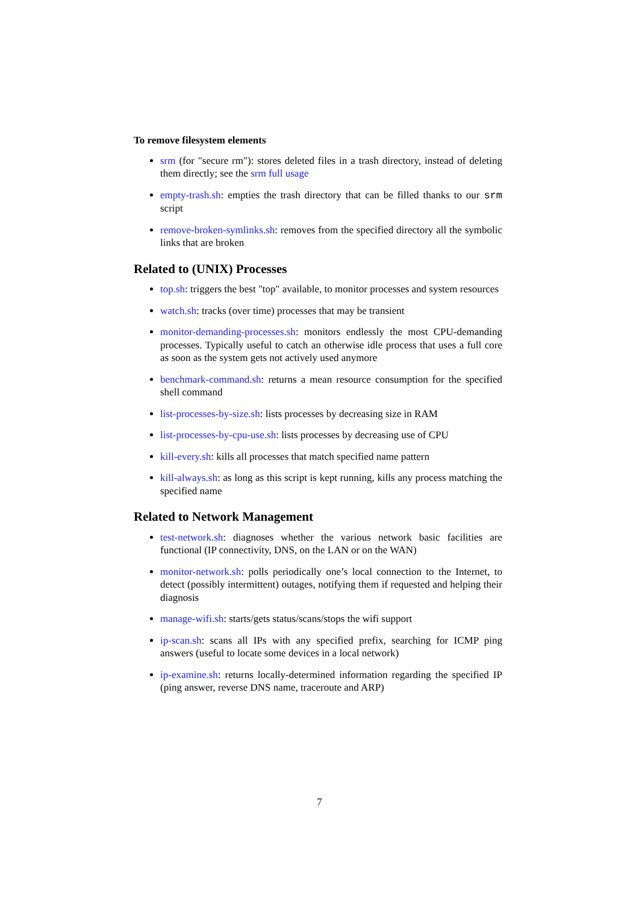To remove filesystem elements
srm (for "secure rm"): stores deleted files in a trash directory, instead of deleting them directly; see the srm full usage
empty-trash.sh: empties the trash directory that can be filled thanks to our srm script
remove-broken-symlinks.sh: removes from the specified directory all the symbolic links that are broken
Related to (UNIX) Processes
top.sh: triggers the best "top" available, to monitor processes and system resources
watch.sh: tracks (over time) processes that may be transient
monitor-demanding-processes.sh: monitors endlessly the most CPU-demanding processes. Typically useful to catch an otherwise idle process that uses a full core as soon as the system gets not actively used anymore
benchmark-command.sh: returns a mean resource consumption for the specified shell command
list-processes-by-size.sh: lists processes by decreasing size in RAM
list-processes-by-cpu-use.sh: lists processes by decreasing use of CPU
kill-every.sh: kills all processes that match specified name pattern
kill-always.sh: as long as this script is kept running, kills any process matching the specified name
Related to Network Management
test-network.sh: diagnoses whether the various network basic facilities are functional (IP connectivity, DNS, on the LAN or on the WAN)
monitor-network.sh: polls periodically one’s local connection to the Internet, to detect (possibly intermittent) outages, notifying them if requested and helping their diagnosis
manage-wifi.sh: starts/gets status/scans/stops the wifi support
ip-scan.sh: scans all IPs with any specified prefix, searching for ICMP ping answers (useful to locate some devices in a local network)
ip-examine.sh: returns locally-determined information regarding the specified IP (ping answer, reverse DNS name, traceroute and ARP)
7